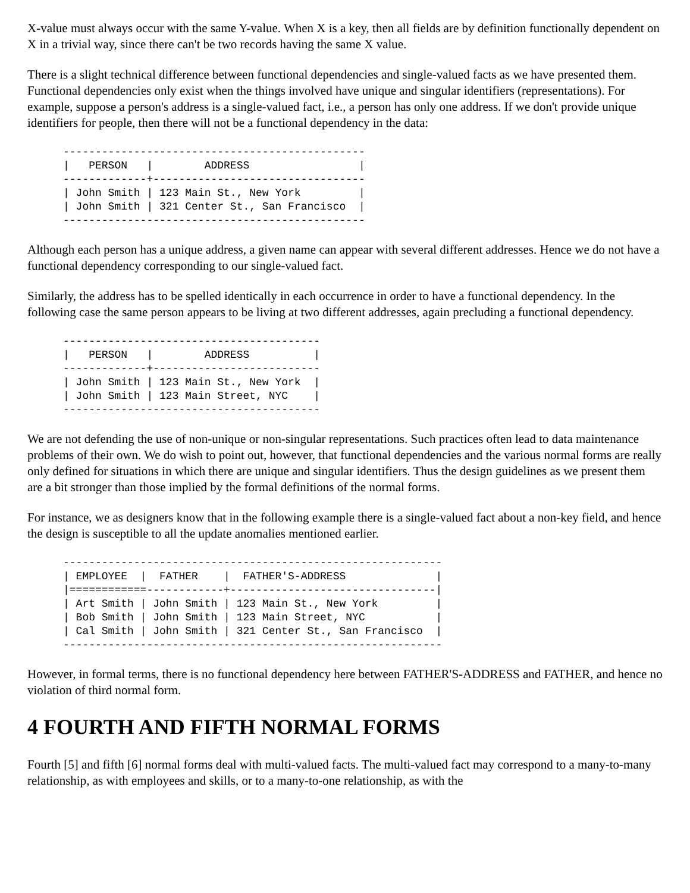X-value must always occur with the same Y-value. When X is a key, then all fields are by definition functionally dependent on X in a trivial way, since there can't be two records having the same X value.
There is a slight technical difference between functional dependencies and single-valued facts as we have presented them. Functional dependencies only exist when the things involved have unique and singular identifiers (representations). For example, suppose a person's address is a single-valued fact, i.e., a person has only one address. If we don't provide unique identifiers for people, then there will not be a functional dependency in the data:
-----------------------------------------------
|   PERSON   |        ADDRESS                 |
-------------+---------------------------------
| John Smith | 123 Main St., New York         |
| John Smith | 321 Center St., San Francisco  |
-----------------------------------------------
Although each person has a unique address, a given name can appear with several different addresses. Hence we do not have a functional dependency corresponding to our single-valued fact.
Similarly, the address has to be spelled identically in each occurrence in order to have a functional dependency. In the following case the same person appears to be living at two different addresses, again precluding a functional dependency.
----------------------------------------
|   PERSON   |        ADDRESS          |
-------------+--------------------------
| John Smith | 123 Main St., New York  |
| John Smith | 123 Main Street, NYC    |
----------------------------------------
We are not defending the use of non-unique or non-singular representations. Such practices often lead to data maintenance problems of their own. We do wish to point out, however, that functional dependencies and the various normal forms are really only defined for situations in which there are unique and singular identifiers. Thus the design guidelines as we present them are a bit stronger than those implied by the formal definitions of the normal forms.
For instance, we as designers know that in the following example there is a single-valued fact about a non-key field, and hence the design is susceptible to all the update anomalies mentioned earlier.
-----------------------------------------------------------
| EMPLOYEE  |  FATHER    |  FATHER'S-ADDRESS              |
|============------------+--------------------------------|
| Art Smith | John Smith | 123 Main St., New York         |
| Bob Smith | John Smith | 123 Main Street, NYC           |
| Cal Smith | John Smith | 321 Center St., San Francisco  |
-----------------------------------------------------------
However, in formal terms, there is no functional dependency here between FATHER'S-ADDRESS and FATHER, and hence no violation of third normal form.
4 FOURTH AND FIFTH NORMAL FORMS
Fourth [5] and fifth [6] normal forms deal with multi-valued facts. The multi-valued fact may correspond to a many-to-many relationship, as with employees and skills, or to a many-to-one relationship, as with the